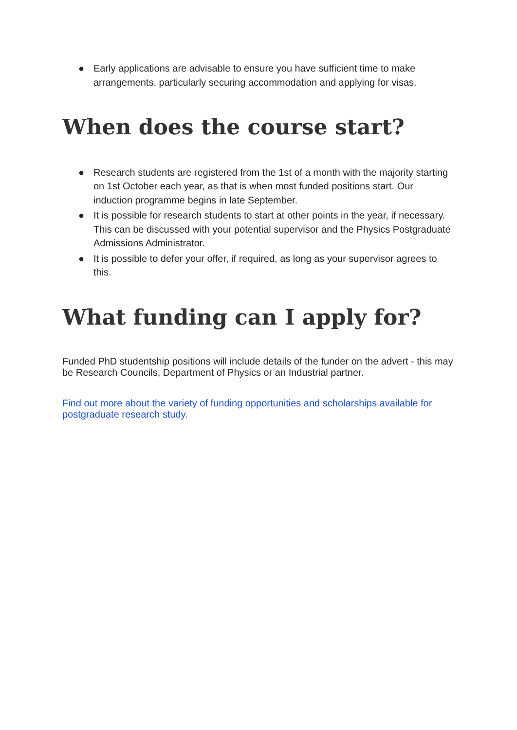● Early applications are advisable to ensure you have sufficient time to make arrangements, particularly securing accommodation and applying for visas.
When does the course start?
● Research students are registered from the 1st of a month with the majority starting on 1st October each year, as that is when most funded positions start. Our induction programme begins in late September.
● It is possible for research students to start at other points in the year, if necessary. This can be discussed with your potential supervisor and the Physics Postgraduate Admissions Administrator.
● It is possible to defer your offer, if required, as long as your supervisor agrees to this.
What funding can I apply for?
Funded PhD studentship positions will include details of the funder on the advert - this may be Research Councils, Department of Physics or an Industrial partner.
Find out more about the variety of funding opportunities and scholarships available for postgraduate research study.